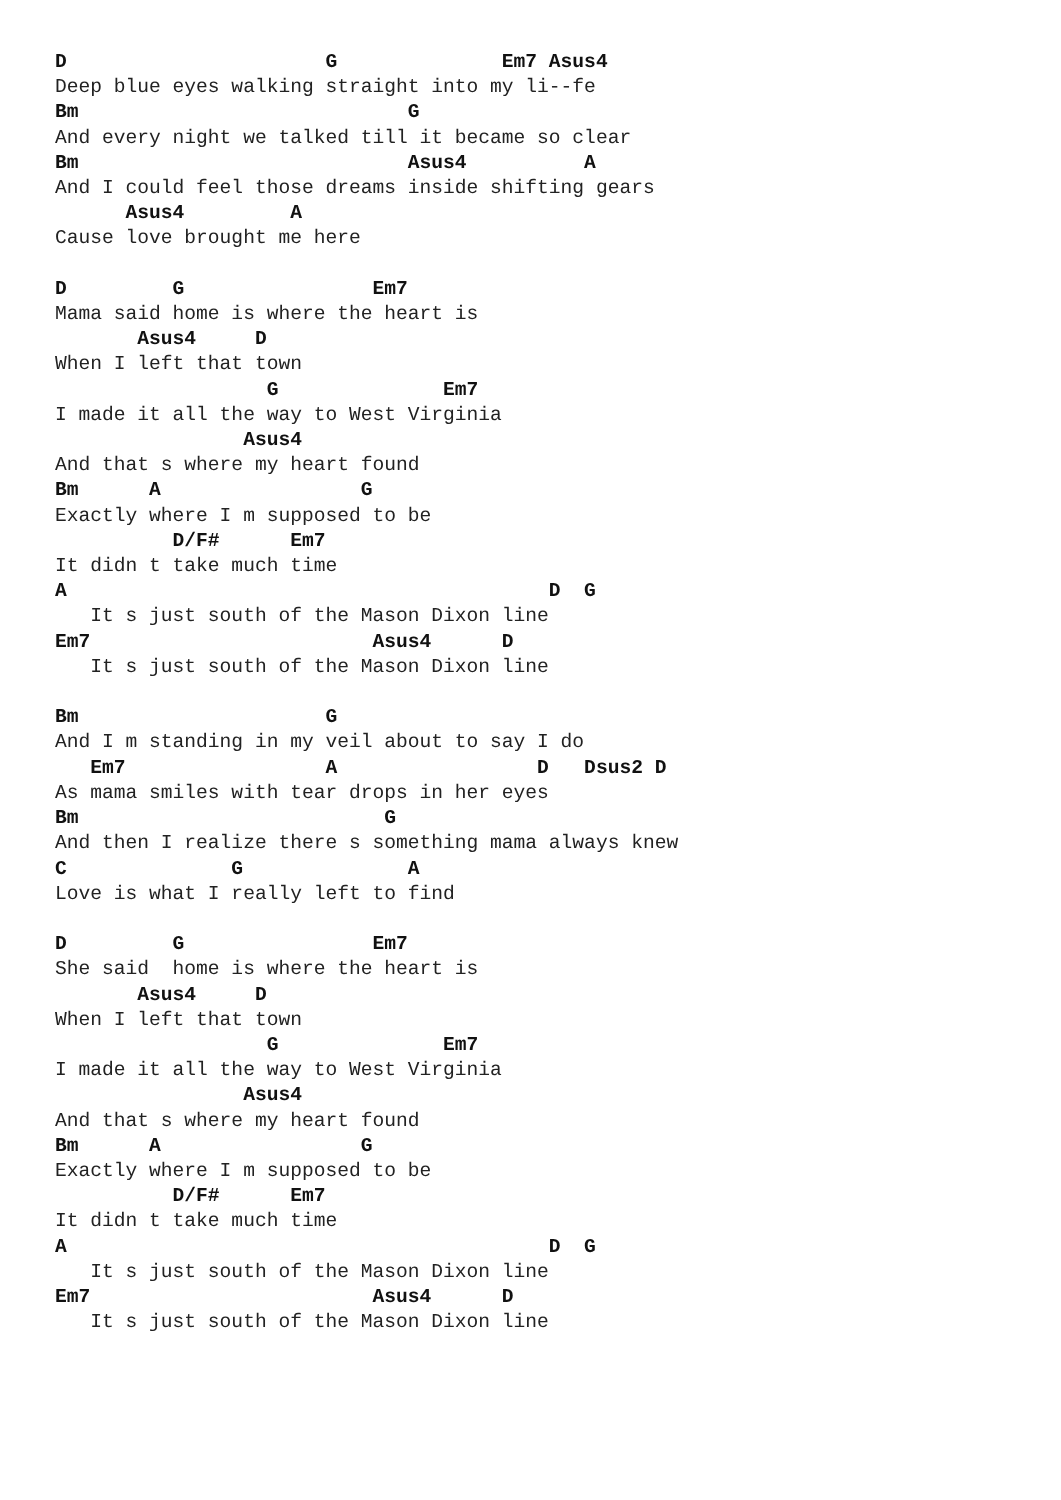D                      G              Em7 Asus4
Deep blue eyes walking straight into my li--fe
Bm                            G
And every night we talked till it became so clear
Bm                            Asus4          A
And I could feel those dreams inside shifting gears
      Asus4         A
Cause love brought me here

D         G                Em7
Mama said home is where the heart is
       Asus4     D
When I left that town
                  G              Em7
I made it all the way to West Virginia
                Asus4
And that s where my heart found
Bm      A                 G
Exactly where I m supposed to be
          D/F#      Em7
It didn t take much time
A                                         D  G
   It s just south of the Mason Dixon line
Em7                        Asus4      D
   It s just south of the Mason Dixon line

Bm                     G
And I m standing in my veil about to say I do
   Em7                 A                 D   Dsus2 D
As mama smiles with tear drops in her eyes
Bm                          G
And then I realize there s something mama always knew
C              G              A
Love is what I really left to find

D         G                Em7
She said  home is where the heart is
       Asus4     D
When I left that town
                  G              Em7
I made it all the way to West Virginia
                Asus4
And that s where my heart found
Bm      A                 G
Exactly where I m supposed to be
          D/F#      Em7
It didn t take much time
A                                         D  G
   It s just south of the Mason Dixon line
Em7                        Asus4      D
   It s just south of the Mason Dixon line